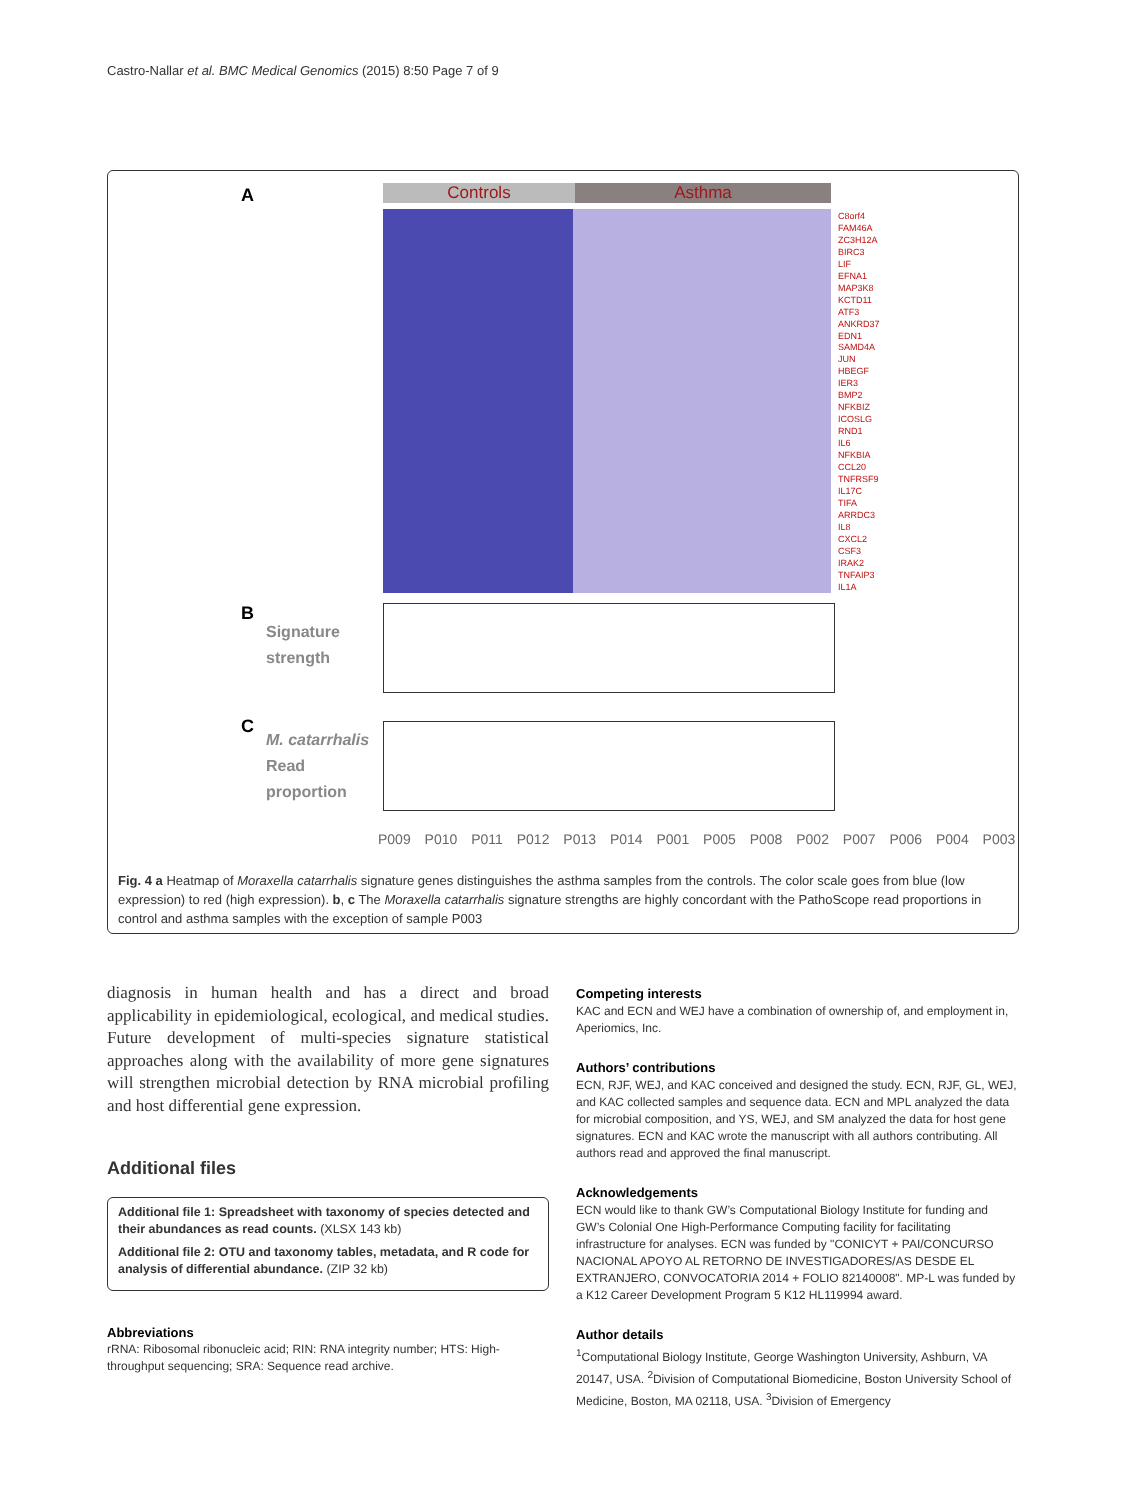Castro-Nallar et al. BMC Medical Genomics (2015) 8:50 Page 7 of 9
A Controls Asthma
C8orf4
FAM46A
ZC3H12A
BIRC3
LIF
EFNA1
MAP3K8
KCTD11
ATF3
ANKRD37
EDN1
SAMD4A
JUN
HBEGF
IER3
BMP2
NFKBIZ
ICOSLG
RND1
IL6
NFKBIA
CCL20
TNFRSF9
IL17C
TIFA
ARRDC3
IL8
CXCL2
CSF3
IRAK2
TNFAIP3
IL1A
B
Signature
strength
C
M. catarrhalis
Read
proportion
P009 P010 P011 P012 P013 P014 P001 P005 P008 P002 P007 P006 P004 P003
Fig. 4 a Heatmap of Moraxella catarrhalis signature genes distinguishes the asthma samples from the controls. The color scale goes from blue (low expression) to red (high expression). b, c The Moraxella catarrhalis signature strengths are highly concordant with the PathoScope read proportions in control and asthma samples with the exception of sample P003
diagnosis in human health and has a direct and broad applicability in epidemiological, ecological, and medical studies. Future development of multi-species signature statistical approaches along with the availability of more gene signatures will strengthen microbial detection by RNA microbial profiling and host differential gene expression.
Additional files
Additional file 1: Spreadsheet with taxonomy of species detected and their abundances as read counts. (XLSX 143 kb)
Additional file 2: OTU and taxonomy tables, metadata, and R code for analysis of differential abundance. (ZIP 32 kb)
Abbreviations
rRNA: Ribosomal ribonucleic acid; RIN: RNA integrity number; HTS: High-throughput sequencing; SRA: Sequence read archive.
Competing interests
KAC and ECN and WEJ have a combination of ownership of, and employment in, Aperiomics, Inc.
Authors’ contributions
ECN, RJF, WEJ, and KAC conceived and designed the study. ECN, RJF, GL, WEJ, and KAC collected samples and sequence data. ECN and MPL analyzed the data for microbial composition, and YS, WEJ, and SM analyzed the data for host gene signatures. ECN and KAC wrote the manuscript with all authors contributing. All authors read and approved the final manuscript.
Acknowledgements
ECN would like to thank GW’s Computational Biology Institute for funding and GW’s Colonial One High-Performance Computing facility for facilitating infrastructure for analyses. ECN was funded by "CONICYT + PAI/CONCURSO NACIONAL APOYO AL RETORNO DE INVESTIGADORES/AS DESDE EL EXTRANJERO, CONVOCATORIA 2014 + FOLIO 82140008". MP-L was funded by a K12 Career Development Program 5 K12 HL119994 award.
Author details
<sup>1</sup> Computational Biology Institute, George Washington University, Ashburn, VA 20147, USA. <sup>2</sup>Division of Computational Biomedicine, Boston University School of Medicine, Boston, MA 02118, USA. <sup>3</sup>Division of Emergency